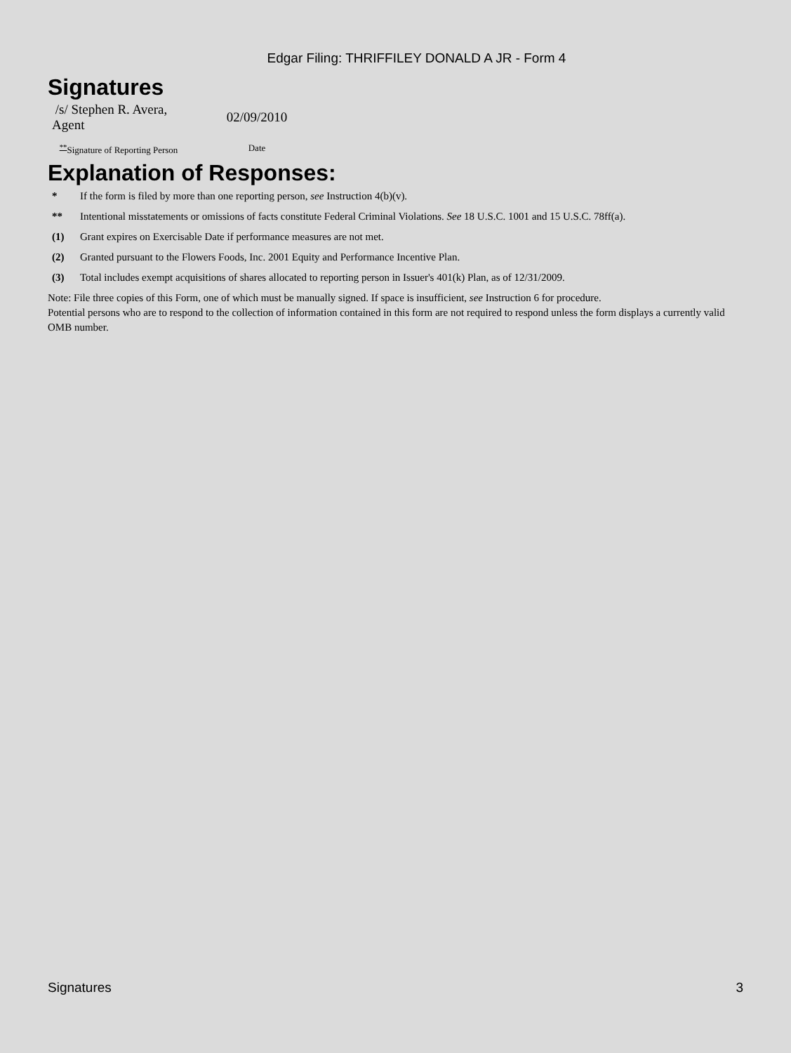Edgar Filing: THRIFFILEY DONALD A JR - Form 4
Signatures
| /s/ Stephen R. Avera, Agent | 02/09/2010 |
| <sup>**</sup> Signature of Reporting Person | Date |
Explanation of Responses:
| * | If the form is filed by more than one reporting person, see Instruction 4(b)(v). |
| ** | Intentional misstatements or omissions of facts constitute Federal Criminal Violations. See 18 U.S.C. 1001 and 15 U.S.C. 78ff(a). |
| (1) | Grant expires on Exercisable Date if performance measures are not met. |
| (2) | Granted pursuant to the Flowers Foods, Inc. 2001 Equity and Performance Incentive Plan. |
| (3) | Total includes exempt acquisitions of shares allocated to reporting person in Issuer's 401(k) Plan, as of 12/31/2009. |
Note: File three copies of this Form, one of which must be manually signed. If space is insufficient, see Instruction 6 for procedure.
Potential persons who are to respond to the collection of information contained in this form are not required to respond unless the form displays a currently valid OMB number.
Signatures 3